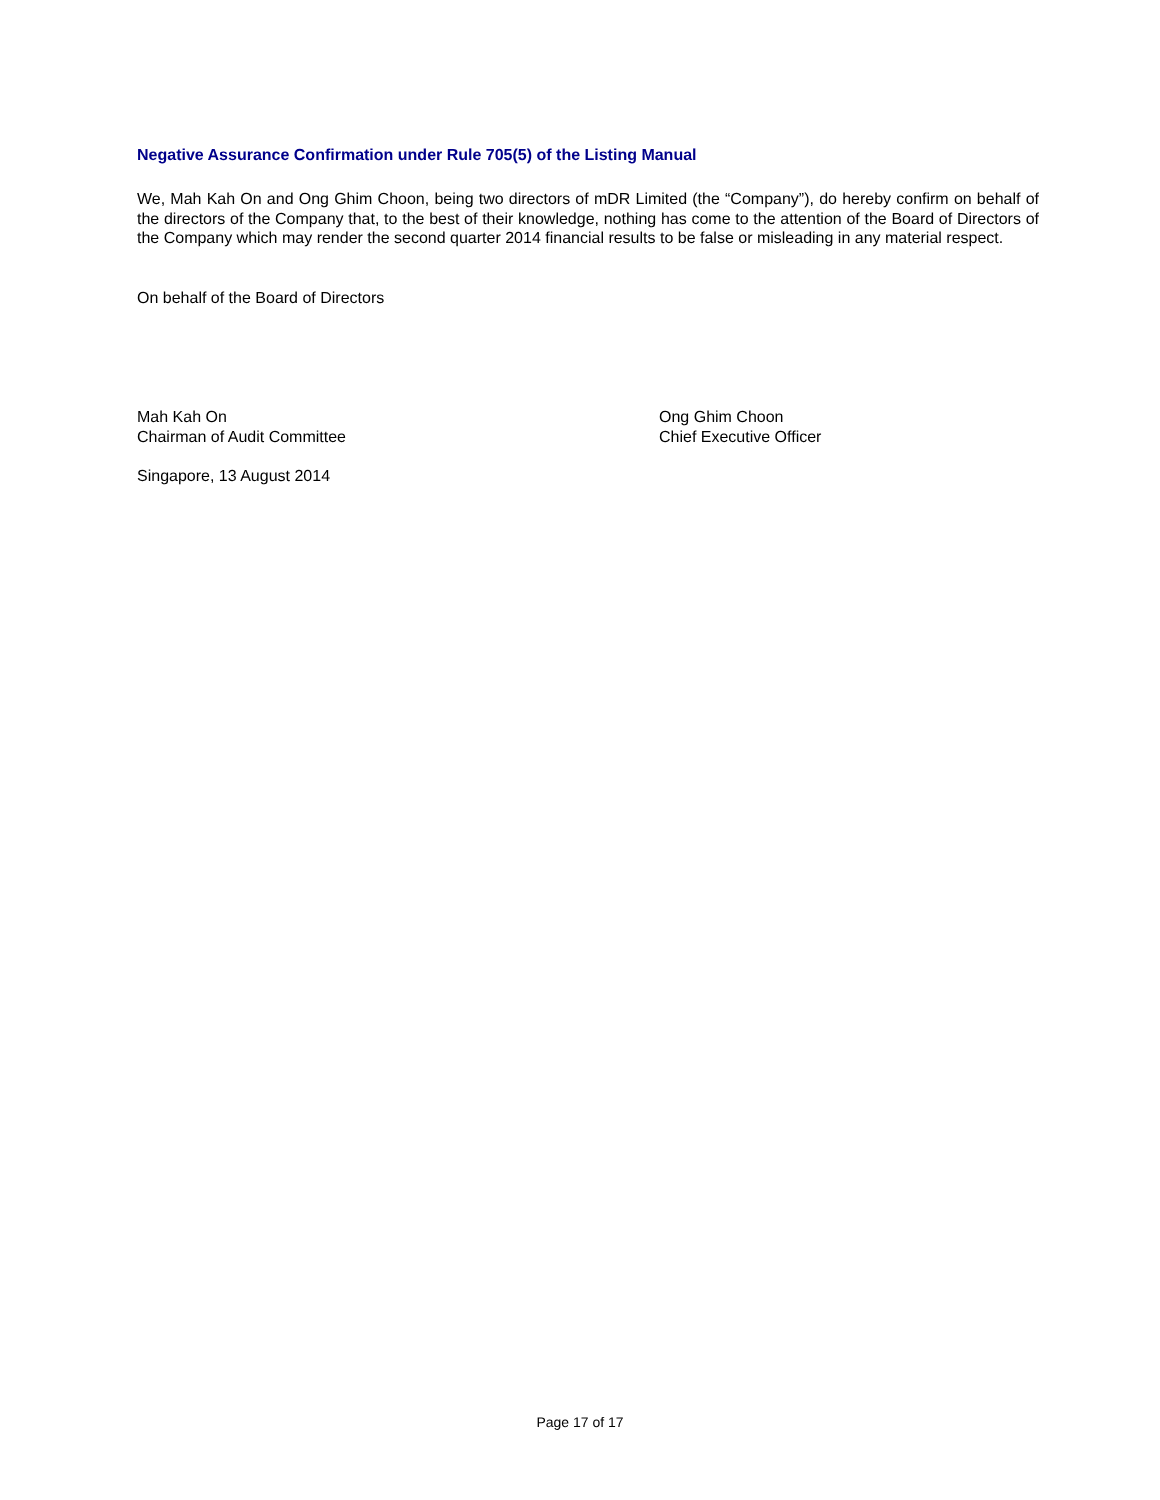Negative Assurance Confirmation under Rule 705(5) of the Listing Manual
We, Mah Kah On and Ong Ghim Choon, being two directors of mDR Limited (the “Company”), do hereby confirm on behalf of the directors of the Company that, to the best of their knowledge, nothing has come to the attention of the Board of Directors of the Company which may render the second quarter 2014 financial results to be false or misleading in any material respect.
On behalf of the Board of Directors
Mah Kah On
Chairman of Audit Committee
Ong Ghim Choon
Chief Executive Officer
Singapore, 13 August 2014
Page 17 of 17